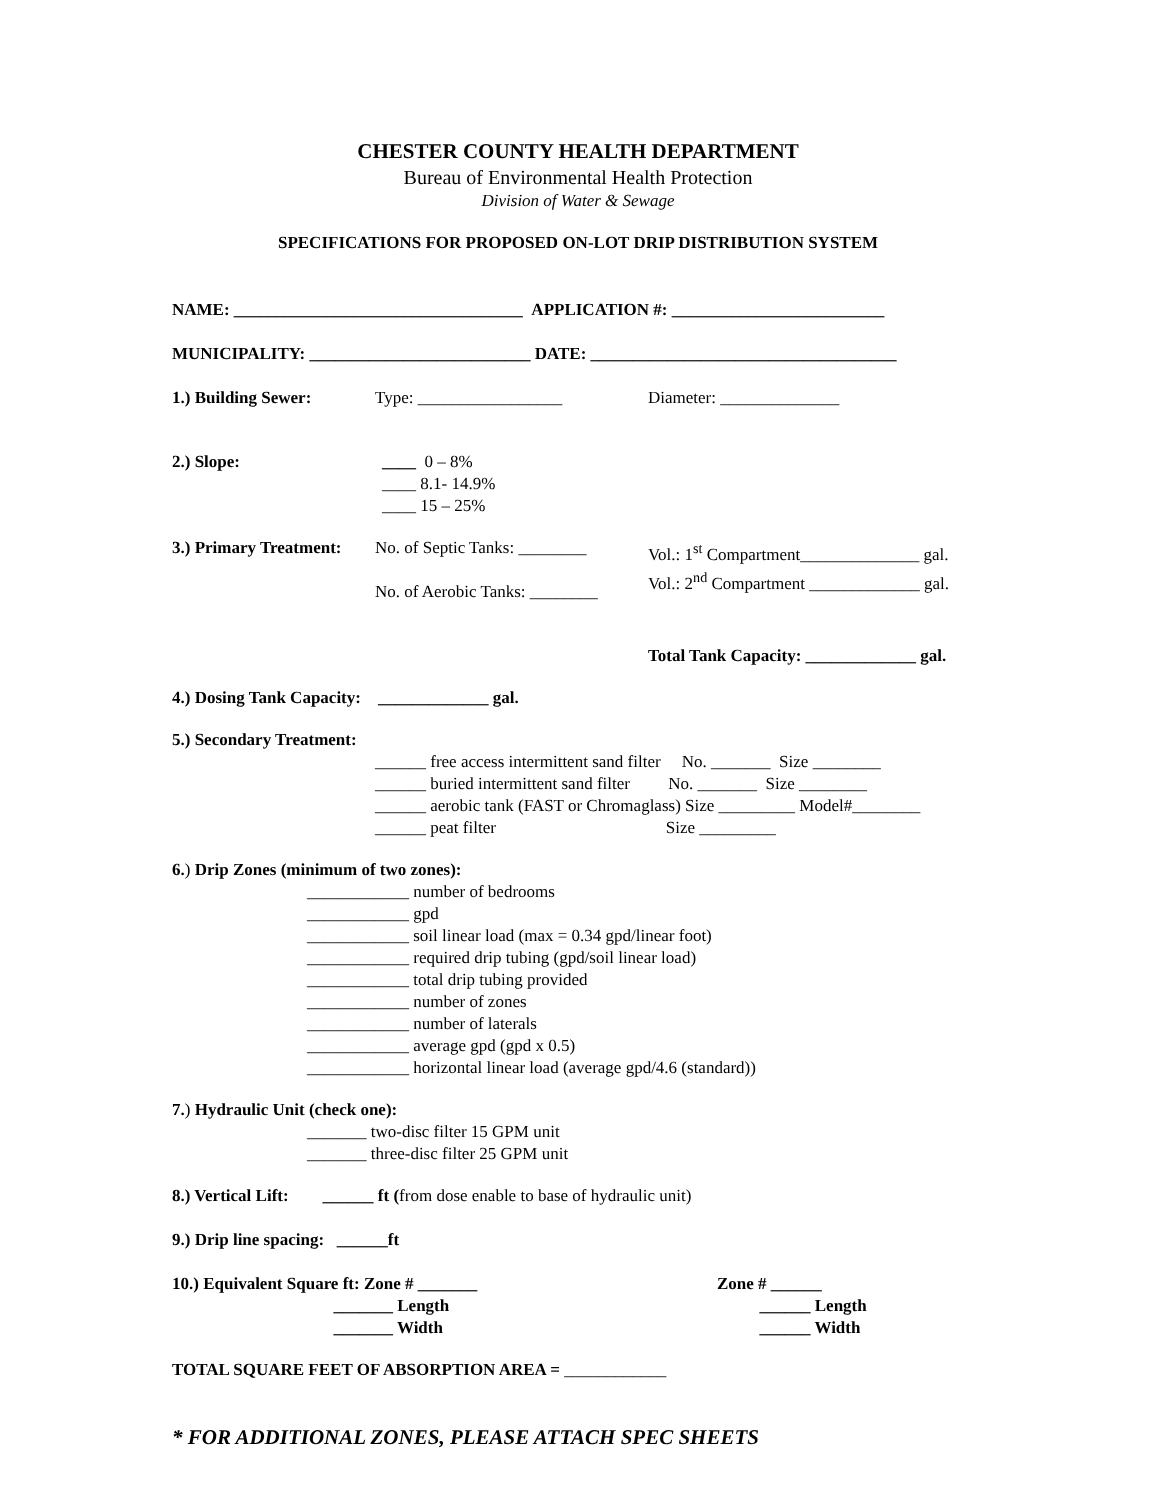CHESTER COUNTY HEALTH DEPARTMENT
Bureau of Environmental Health Protection
Division of Water & Sewage
SPECIFICATIONS FOR PROPOSED ON-LOT DRIP DISTRIBUTION SYSTEM
NAME: __________________________________ APPLICATION #: _________________________
MUNICIPALITY: __________________________ DATE: ____________________________________
1.) Building Sewer: Type: _________________ Diameter: ______________
2.) Slope: ____ 0 – 8% ____ 8.1- 14.9% ____ 15 – 25%
3.) Primary Treatment: No. of Septic Tanks: ________ No. of Aerobic Tanks: ________ Vol.: 1<sup>st</sup> Compartment______________ gal. Vol.: 2<sup>nd</sup> Compartment _____________ gal.
Total Tank Capacity: _____________ gal.
4.) Dosing Tank Capacity: _____________ gal.
5.) Secondary Treatment:
______ free access intermittent sand filter No. _______ Size ________ ______ buried intermittent sand filter No. _______ Size ________ ______ aerobic tank (FAST or Chromaglass) Size _________ Model#________ ______ peat filter Size _________
6.) Drip Zones (minimum of two zones):
____________ number of bedrooms ____________ gpd ____________ soil linear load (max = 0.34 gpd/linear foot) ____________ required drip tubing (gpd/soil linear load) ____________ total drip tubing provided ____________ number of zones ____________ number of laterals ____________ average gpd (gpd x 0.5) ____________ horizontal linear load (average gpd/4.6 (standard))
7.) Hydraulic Unit (check one):
_______ two-disc filter 15 GPM unit _______ three-disc filter 25 GPM unit
8.) Vertical Lift: ______ ft (from dose enable to base of hydraulic unit)
9.) Drip line spacing: ______ft
10.) Equivalent Square ft: Zone # _______ _______ Length _______ Width Zone # ______ ______ Length ______ Width
TOTAL SQUARE FEET OF ABSORPTION AREA = ____________
* FOR ADDITIONAL ZONES, PLEASE ATTACH SPEC SHEETS